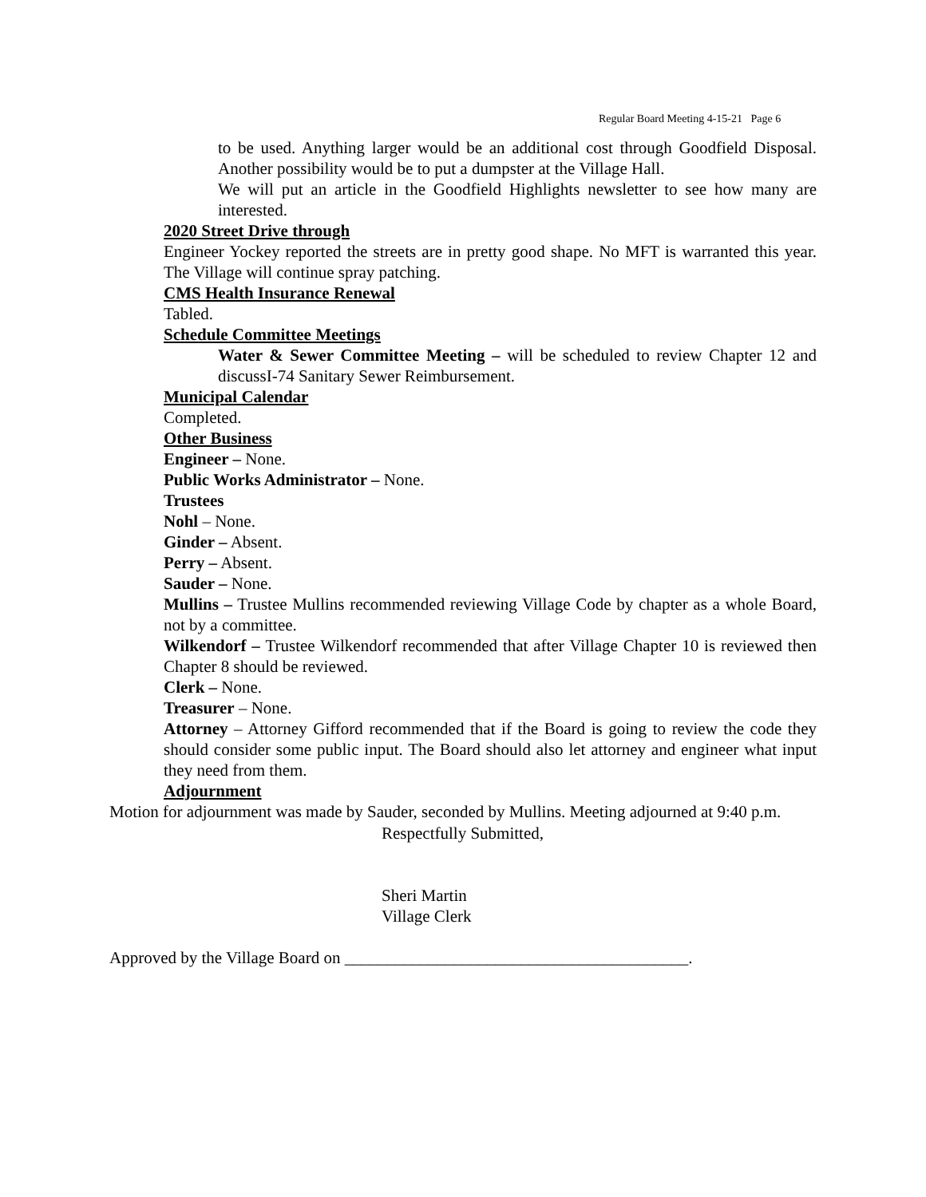Regular Board Meeting 4-15-21 Page 6
to be used. Anything larger would be an additional cost through Goodfield Disposal. Another possibility would be to put a dumpster at the Village Hall.
We will put an article in the Goodfield Highlights newsletter to see how many are interested.
2020 Street Drive through
Engineer Yockey reported the streets are in pretty good shape. No MFT is warranted this year. The Village will continue spray patching.
CMS Health Insurance Renewal
Tabled.
Schedule Committee Meetings
Water & Sewer Committee Meeting – will be scheduled to review Chapter 12 and discussI-74 Sanitary Sewer Reimbursement.
Municipal Calendar
Completed.
Other Business
Engineer – None.
Public Works Administrator – None.
Trustees
Nohl – None.
Ginder – Absent.
Perry – Absent.
Sauder – None.
Mullins – Trustee Mullins recommended reviewing Village Code by chapter as a whole Board, not by a committee.
Wilkendorf – Trustee Wilkendorf recommended that after Village Chapter 10 is reviewed then Chapter 8 should be reviewed.
Clerk – None.
Treasurer – None.
Attorney – Attorney Gifford recommended that if the Board is going to review the code they should consider some public input. The Board should also let attorney and engineer what input they need from them.
Adjournment
Motion for adjournment was made by Sauder, seconded by Mullins. Meeting adjourned at 9:40 p.m.
Respectfully Submitted,
Sheri Martin
Village Clerk
Approved by the Village Board on _________________________________________.